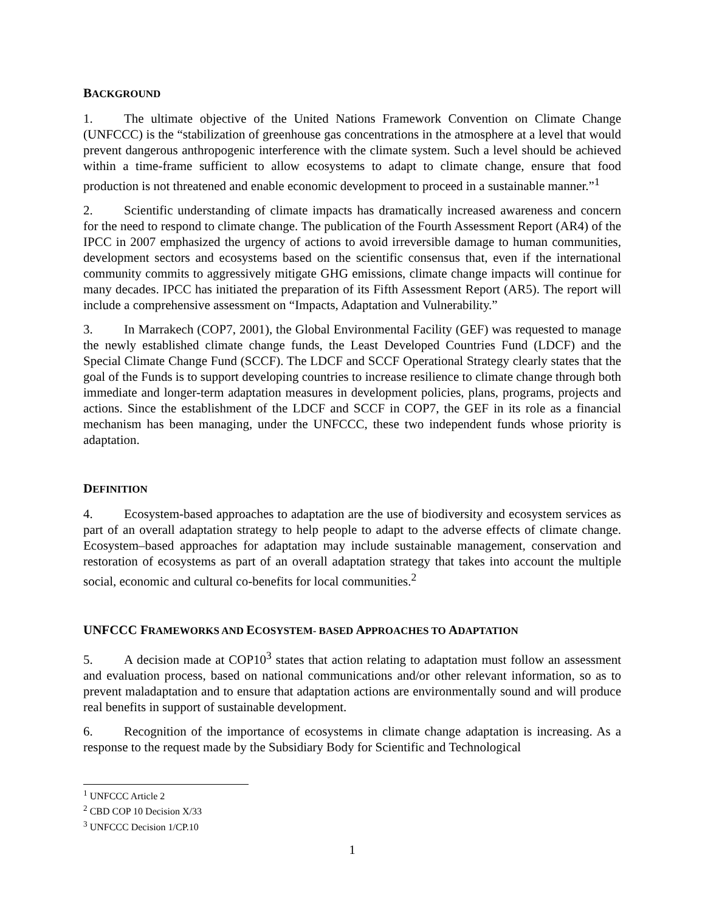BACKGROUND
1. The ultimate objective of the United Nations Framework Convention on Climate Change (UNFCCC) is the “stabilization of greenhouse gas concentrations in the atmosphere at a level that would prevent dangerous anthropogenic interference with the climate system. Such a level should be achieved within a time-frame sufficient to allow ecosystems to adapt to climate change, ensure that food production is not threatened and enable economic development to proceed in a sustainable manner.”<sup>1</sup>
2. Scientific understanding of climate impacts has dramatically increased awareness and concern for the need to respond to climate change. The publication of the Fourth Assessment Report (AR4) of the IPCC in 2007 emphasized the urgency of actions to avoid irreversible damage to human communities, development sectors and ecosystems based on the scientific consensus that, even if the international community commits to aggressively mitigate GHG emissions, climate change impacts will continue for many decades. IPCC has initiated the preparation of its Fifth Assessment Report (AR5). The report will include a comprehensive assessment on “Impacts, Adaptation and Vulnerability.”
3. In Marrakech (COP7, 2001), the Global Environmental Facility (GEF) was requested to manage the newly established climate change funds, the Least Developed Countries Fund (LDCF) and the Special Climate Change Fund (SCCF). The LDCF and SCCF Operational Strategy clearly states that the goal of the Funds is to support developing countries to increase resilience to climate change through both immediate and longer-term adaptation measures in development policies, plans, programs, projects and actions. Since the establishment of the LDCF and SCCF in COP7, the GEF in its role as a financial mechanism has been managing, under the UNFCCC, these two independent funds whose priority is adaptation.
DEFINITION
4. Ecosystem-based approaches to adaptation are the use of biodiversity and ecosystem services as part of an overall adaptation strategy to help people to adapt to the adverse effects of climate change. Ecosystem–based approaches for adaptation may include sustainable management, conservation and restoration of ecosystems as part of an overall adaptation strategy that takes into account the multiple social, economic and cultural co-benefits for local communities.<sup>2</sup>
UNFCCC FRAMEWORKS AND ECOSYSTEM- BASED APPROACHES TO ADAPTATION
5. A decision made at COP10<sup>3</sup> states that action relating to adaptation must follow an assessment and evaluation process, based on national communications and/or other relevant information, so as to prevent maladaptation and to ensure that adaptation actions are environmentally sound and will produce real benefits in support of sustainable development.
6. Recognition of the importance of ecosystems in climate change adaptation is increasing. As a response to the request made by the Subsidiary Body for Scientific and Technological
<sup>1</sup> UNFCCC Article 2
<sup>2</sup> CBD COP 10 Decision X/33
<sup>3</sup> UNFCCC Decision 1/CP.10
1